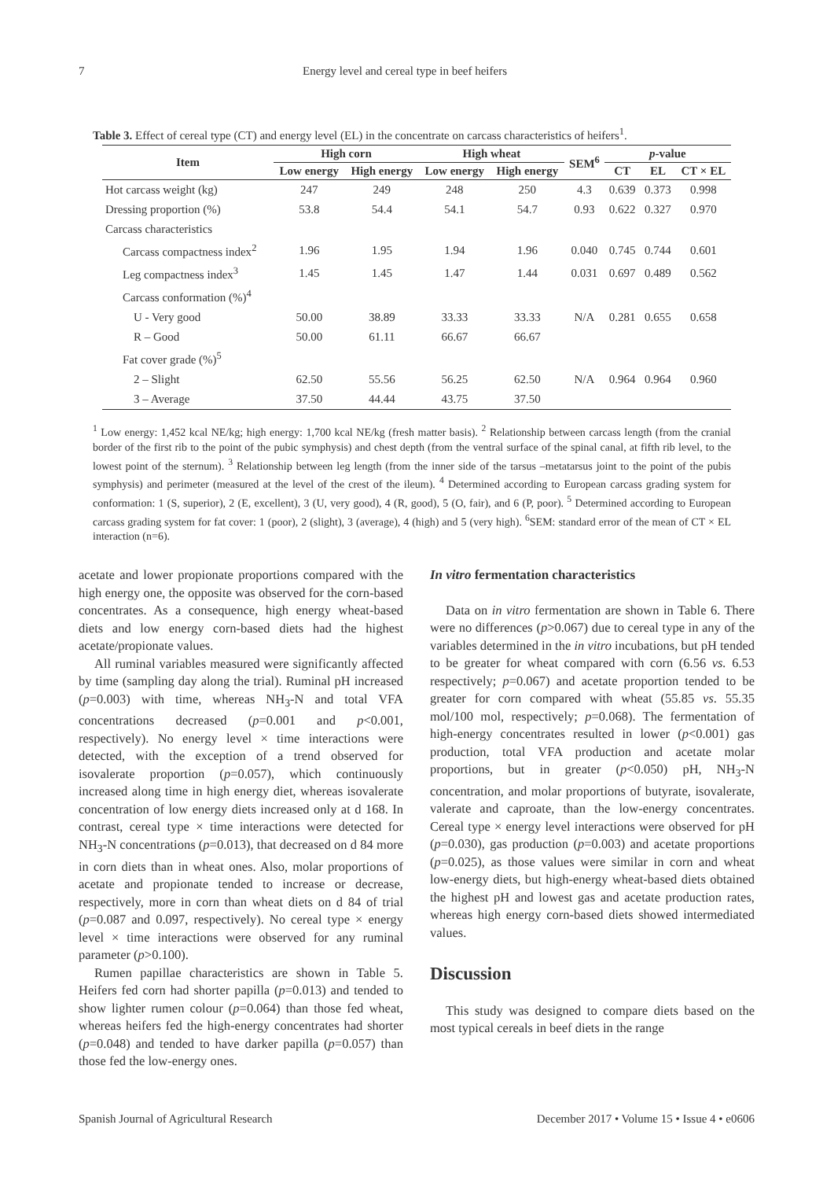7 Energy level and cereal type in beef heifers
Table 3. Effect of cereal type (CT) and energy level (EL) in the concentrate on carcass characteristics of heifers<sup>1</sup>.
| Item | High corn | | High wheat | | SEM<sup>6</sup> | p -value | | |
| --- | --- | --- | --- | --- | --- | --- | --- | --- |
| | Low energy | High energy | Low energy | High energy | | CT | EL | CT × EL |
| Hot carcass weight (kg) | 247 | 249 | 248 | 250 | 4.3 | 0.639 | 0.373 | 0.998 |
| Dressing proportion (%) | 53.8 | 54.4 | 54.1 | 54.7 | 0.93 | 0.622 | 0.327 | 0.970 |
| Carcass characteristics | | | | | | | | |
| Carcass compactness index<sup>2</sup> | 1.96 | 1.95 | 1.94 | 1.96 | 0.040 | 0.745 | 0.744 | 0.601 |
| Leg compactness index<sup>3</sup> | 1.45 | 1.45 | 1.47 | 1.44 | 0.031 | 0.697 | 0.489 | 0.562 |
| Carcass conformation (%)<sup>4</sup> | | | | | | | | |
| U - Very good | 50.00 | 38.89 | 33.33 | 33.33 | N/A | 0.281 | 0.655 | 0.658 |
| R – Good | 50.00 | 61.11 | 66.67 | 66.67 | | | | |
| Fat cover grade (%)<sup>5</sup> | | | | | | | | |
| 2 – Slight | 62.50 | 55.56 | 56.25 | 62.50 | N/A | 0.964 | 0.964 | 0.960 |
| 3 – Average | 37.50 | 44.44 | 43.75 | 37.50 | | | | |
<sup>1</sup> Low energy: 1,452 kcal NE/kg; high energy: 1,700 kcal NE/kg (fresh matter basis). <sup>2</sup> Relationship between carcass length (from the cranial border of the first rib to the point of the pubic symphysis) and chest depth (from the ventral surface of the spinal canal, at fifth rib level, to the lowest point of the sternum). <sup>3</sup> Relationship between leg length (from the inner side of the tarsus –metatarsus joint to the point of the pubis symphysis) and perimeter (measured at the level of the crest of the ileum). <sup>4</sup> Determined according to European carcass grading system for conformation: 1 (S, superior), 2 (E, excellent), 3 (U, very good), 4 (R, good), 5 (O, fair), and 6 (P, poor). <sup>5</sup> Determined according to European carcass grading system for fat cover: 1 (poor), 2 (slight), 3 (average), 4 (high) and 5 (very high). <sup>6</sup>SEM: standard error of the mean of CT × EL interaction (n=6).
acetate and lower propionate proportions compared with the high energy one, the opposite was observed for the corn-based concentrates. As a consequence, high energy wheat-based diets and low energy corn-based diets had the highest acetate/propionate values.
All ruminal variables measured were significantly affected by time (sampling day along the trial). Ruminal pH increased (p=0.003) with time, whereas NH<sub>3</sub>-N and total VFA concentrations decreased (p=0.001 and p<0.001, respectively). No energy level × time interactions were detected, with the exception of a trend observed for isovalerate proportion (p=0.057), which continuously increased along time in high energy diet, whereas isovalerate concentration of low energy diets increased only at d 168. In contrast, cereal type × time interactions were detected for NH<sub>3</sub>-N concentrations (p=0.013), that decreased on d 84 more in corn diets than in wheat ones. Also, molar proportions of acetate and propionate tended to increase or decrease, respectively, more in corn than wheat diets on d 84 of trial (p=0.087 and 0.097, respectively). No cereal type × energy level × time interactions were observed for any ruminal parameter (p>0.100).
Rumen papillae characteristics are shown in Table 5. Heifers fed corn had shorter papilla (p=0.013) and tended to show lighter rumen colour (p=0.064) than those fed wheat, whereas heifers fed the high-energy concentrates had shorter (p=0.048) and tended to have darker papilla (p=0.057) than those fed the low-energy ones.
In vitro fermentation characteristics
Data on in vitro fermentation are shown in Table 6. There were no differences (p>0.067) due to cereal type in any of the variables determined in the in vitro incubations, but pH tended to be greater for wheat compared with corn (6.56 vs. 6.53 respectively; p=0.067) and acetate proportion tended to be greater for corn compared with wheat (55.85 vs. 55.35 mol/100 mol, respectively; p=0.068). The fermentation of high-energy concentrates resulted in lower (p<0.001) gas production, total VFA production and acetate molar proportions, but in greater (p<0.050) pH, NH<sub>3</sub>-N concentration, and molar proportions of butyrate, isovalerate, valerate and caproate, than the low-energy concentrates. Cereal type × energy level interactions were observed for pH (p=0.030), gas production (p=0.003) and acetate proportions (p=0.025), as those values were similar in corn and wheat low-energy diets, but high-energy wheat-based diets obtained the highest pH and lowest gas and acetate production rates, whereas high energy corn-based diets showed intermediated values.
Discussion
This study was designed to compare diets based on the most typical cereals in beef diets in the range
Spanish Journal of Agricultural Research December 2017 • Volume 15 • Issue 4 • e0606